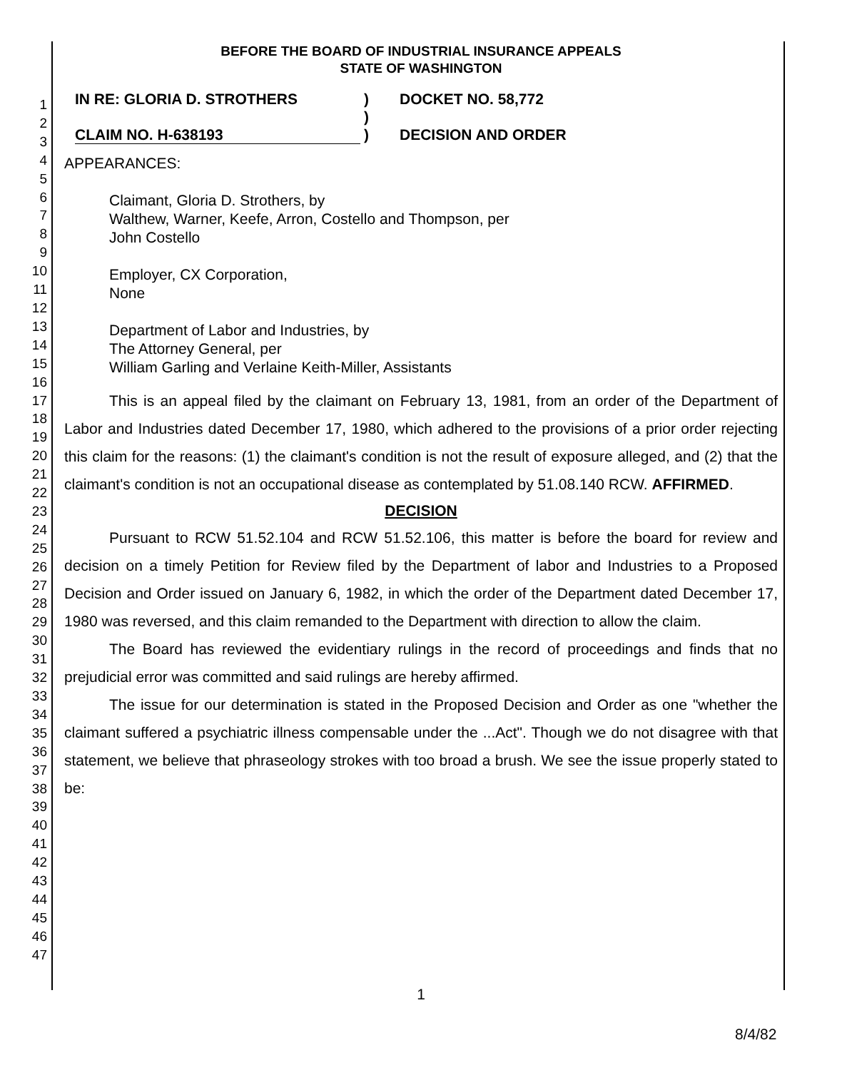1
2
3
4
5
6
7
8
9
10
11
12
13
14
15
16
17
18
19
20
21
22
23
24
25
26
27
28
29
30
31
32
33
34
35
36
37
38
39
40
41
42
43
44
45
46
47
BEFORE THE BOARD OF INDUSTRIAL INSURANCE APPEALS
STATE OF WASHINGTON
IN RE: GLORIA D. STROTHERS
CLAIM NO. H-638193
)
)
)
DOCKET NO. 58,772
DECISION AND ORDER
APPEARANCES:
Claimant, Gloria D. Strothers, by
Walthew, Warner, Keefe, Arron, Costello and Thompson, per
John Costello
Employer, CX Corporation,
None
Department of Labor and Industries, by
The Attorney General, per
William Garling and Verlaine Keith-Miller, Assistants
This is an appeal filed by the claimant on February 13, 1981, from an order of the Department of Labor and Industries dated December 17, 1980, which adhered to the provisions of a prior order rejecting this claim for the reasons: (1) the claimant's condition is not the result of exposure alleged, and (2) that the claimant's condition is not an occupational disease as contemplated by 51.08.140 RCW. AFFIRMED.
DECISION
Pursuant to RCW 51.52.104 and RCW 51.52.106, this matter is before the board for review and decision on a timely Petition for Review filed by the Department of labor and Industries to a Proposed Decision and Order issued on January 6, 1982, in which the order of the Department dated December 17, 1980 was reversed, and this claim remanded to the Department with direction to allow the claim.
The Board has reviewed the evidentiary rulings in the record of proceedings and finds that no prejudicial error was committed and said rulings are hereby affirmed.
The issue for our determination is stated in the Proposed Decision and Order as one "whether the claimant suffered a psychiatric illness compensable under the ...Act". Though we do not disagree with that statement, we believe that phraseology strokes with too broad a brush. We see the issue properly stated to be:
1
8/4/82